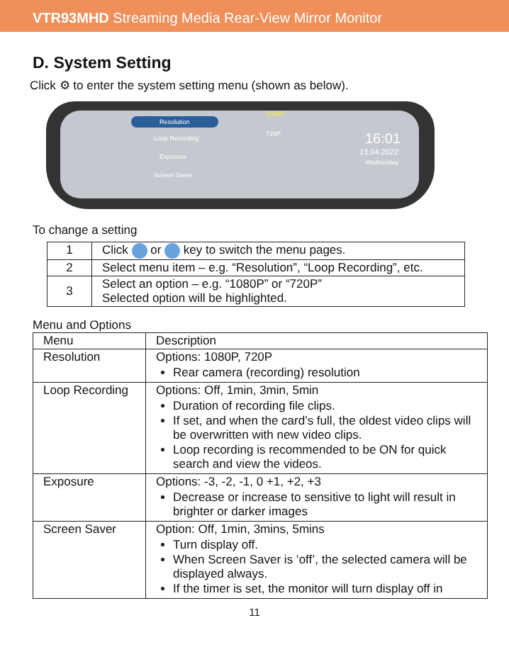VTR93MHD Streaming Media Rear-View Mirror Monitor
D. System Setting
Click ⚙ to enter the system setting menu (shown as below).
Resolution
Loop Recording
Exposure
Screen Saver
1080P
720P 16:01
13.04.2022
Wednesday
To change a setting
| 1 | Click or key to switch the menu pages. |
| 2 | Select menu item – e.g. “Resolution”, “Loop Recording”, etc. |
| 3 | Select an option – e.g. “1080P” or “720P” Selected option will be highlighted. |
Menu and Options
| Menu | Description |
| --- | --- |
| Resolution | Options: 1080P, 720P Rear camera (recording) resolution |
| Loop Recording | Options: Off, 1min, 3min, 5min Duration of recording file clips. If set, and when the card’s full, the oldest video clips will be overwritten with new video clips. Loop recording is recommended to be ON for quick search and view the videos. |
| Exposure | Options: -3, -2, -1, 0 +1, +2, +3 Decrease or increase to sensitive to light will result in brighter or darker images |
| Screen Saver | Option: Off, 1min, 3mins, 5mins Turn display off. When Screen Saver is ‘off’, the selected camera will be displayed always. If the timer is set, the monitor will turn display off in |
11